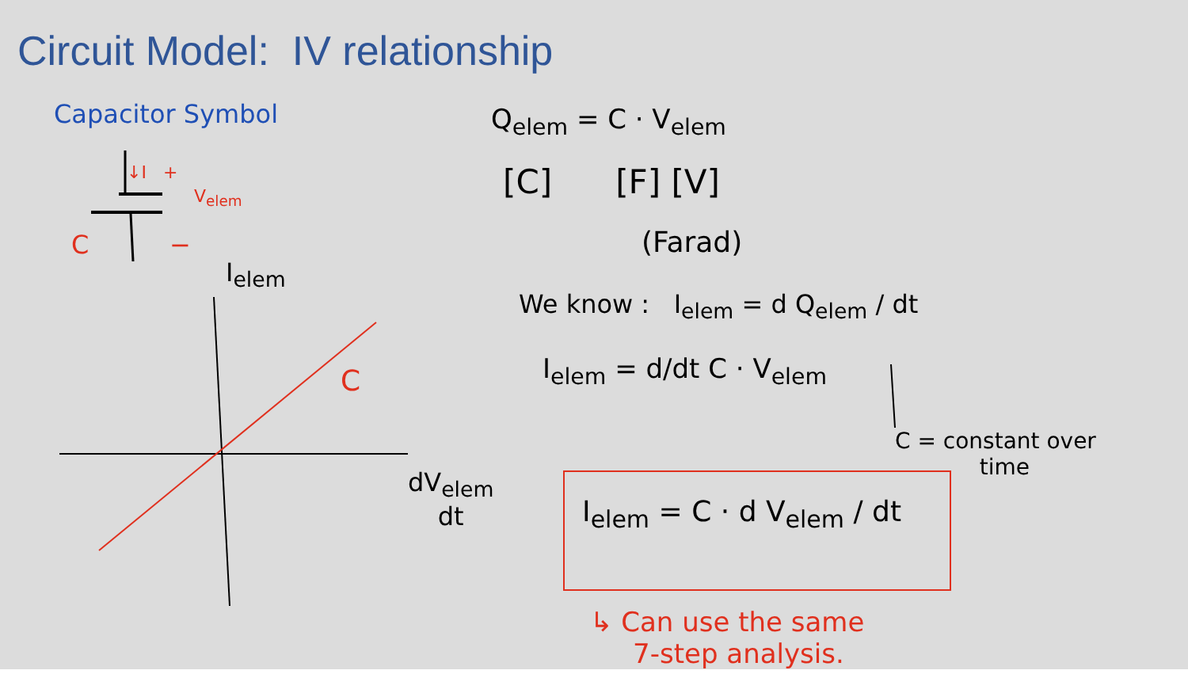Circuit Model: IV relationship
Capacitor Symbol
↓I +
V<sub>elem</sub>
C −
I<sub>elem</sub>
C
dV<sub>elem</sub>
dt
Q<sub>elem</sub> = C · V<sub>elem</sub>
[C] [F] [V]
(Farad)
We know : I<sub>elem</sub> = d Q<sub>elem</sub> / dt
I<sub>elem</sub> = d/dt C · V<sub>elem</sub>
C = constant over
time
I<sub>elem</sub> = C · d V<sub>elem</sub> / dt
↳ Can use the same
7-step analysis.